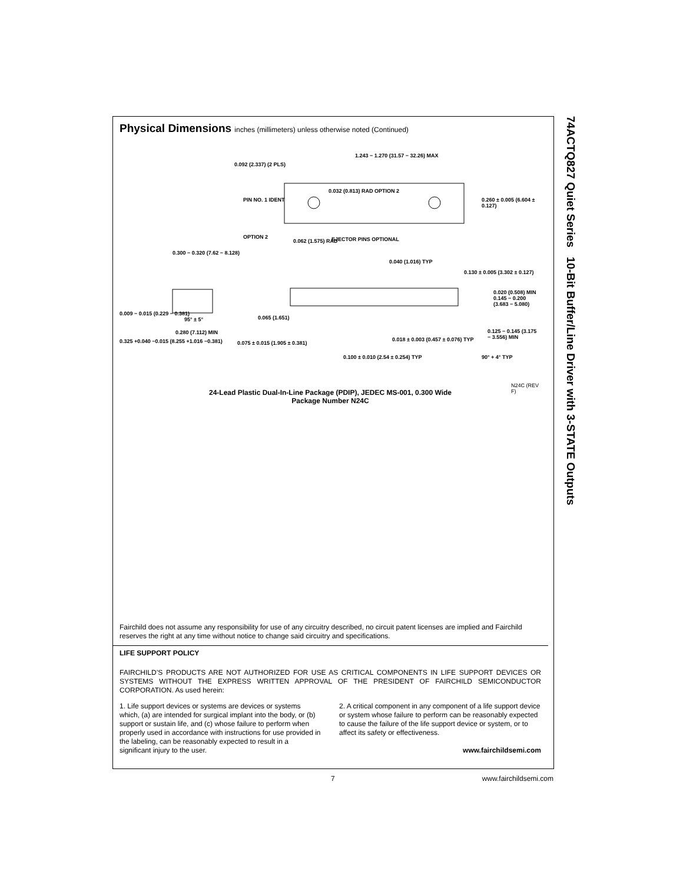74ACTQ827 Quiet Series 10-Bit Buffer/Line Driver with 3-STATE Outputs
Physical Dimensions inches (millimeters) unless otherwise noted (Continued)
1.243 − 1.270 (31.57 − 32.26) MAX
0.092 (2.337) (2 PLS)
PIN NO. 1 IDENT
0.032 (0.813) RAD OPTION 2
0.260 ± 0.005 (6.604 ± 0.127)
OPTION 2
0.062 (1.575) RAD EJECTOR PINS OPTIONAL
0.300 − 0.320 (7.62 − 8.128)
0.040 (1.016) TYP
0.130 ± 0.005 (3.302 ± 0.127)
0.020 (0.508) MIN 0.145 − 0.200 (3.683 − 5.080)
0.009 − 0.015 (0.229 − 0.381)
95° ± 5° 0.065 (1.651)
0.280 (7.112) MIN
0.125 − 0.145 (3.175 − 3.556) MIN
0.325 +0.040 −0.015 (8.255 +1.016 −0.381)
0.075 ± 0.015 (1.905 ± 0.381)
0.018 ± 0.003 (0.457 ± 0.076) TYP
0.100 ± 0.010 (2.54 ± 0.254) TYP
90° + 4° TYP
N24C (REV F)
24-Lead Plastic Dual-In-Line Package (PDIP), JEDEC MS-001, 0.300 Wide
Package Number N24C
Fairchild does not assume any responsibility for use of any circuitry described, no circuit patent licenses are implied and Fairchild reserves the right at any time without notice to change said circuitry and specifications.
LIFE SUPPORT POLICY
FAIRCHILD’S PRODUCTS ARE NOT AUTHORIZED FOR USE AS CRITICAL COMPONENTS IN LIFE SUPPORT DEVICES OR SYSTEMS WITHOUT THE EXPRESS WRITTEN APPROVAL OF THE PRESIDENT OF FAIRCHILD SEMICONDUCTOR CORPORATION. As used herein:
1. Life support devices or systems are devices or systems which, (a) are intended for surgical implant into the body, or (b) support or sustain life, and (c) whose failure to perform when properly used in accordance with instructions for use provided in the labeling, can be reasonably expected to result in a significant injury to the user.
2. A critical component in any component of a life support device or system whose failure to perform can be reasonably expected to cause the failure of the life support device or system, or to affect its safety or effectiveness.
www.fairchildsemi.com
7 www.fairchildsemi.com